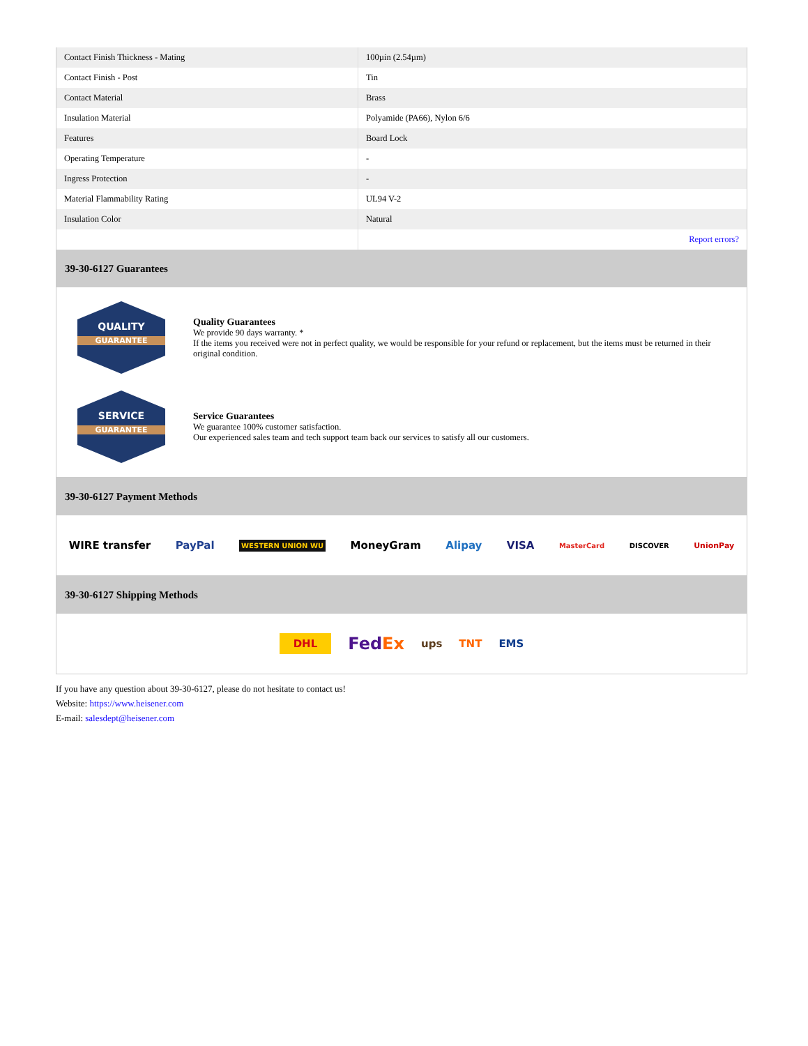| Contact Finish Thickness - Mating | 100µin (2.54µm) |
| Contact Finish - Post | Tin |
| Contact Material | Brass |
| Insulation Material | Polyamide (PA66), Nylon 6/6 |
| Features | Board Lock |
| Operating Temperature | - |
| Ingress Protection | - |
| Material Flammability Rating | UL94 V-2 |
| Insulation Color | Natural |
| | Report errors? |
39-30-6127 Guarantees
QUALITY
GUARANTEE
Quality Guarantees
We provide 90 days warranty. *
If the items you received were not in perfect quality, we would be responsible for your refund or replacement, but the items must be returned in their original condition.
SERVICE
GUARANTEE
Service Guarantees
We guarantee 100% customer satisfaction.
Our experienced sales team and tech support team back our services to satisfy all our customers.
39-30-6127 Payment Methods
WIRE transfer PayPal WESTERN UNION WU MoneyGram Alipay VISA MasterCard DISCOVER UnionPay
39-30-6127 Shipping Methods
DHL FedEx ups TNT EMS
If you have any question about 39-30-6127, please do not hesitate to contact us!
Website: https://www.heisener.com
E-mail: salesdept@heisener.com